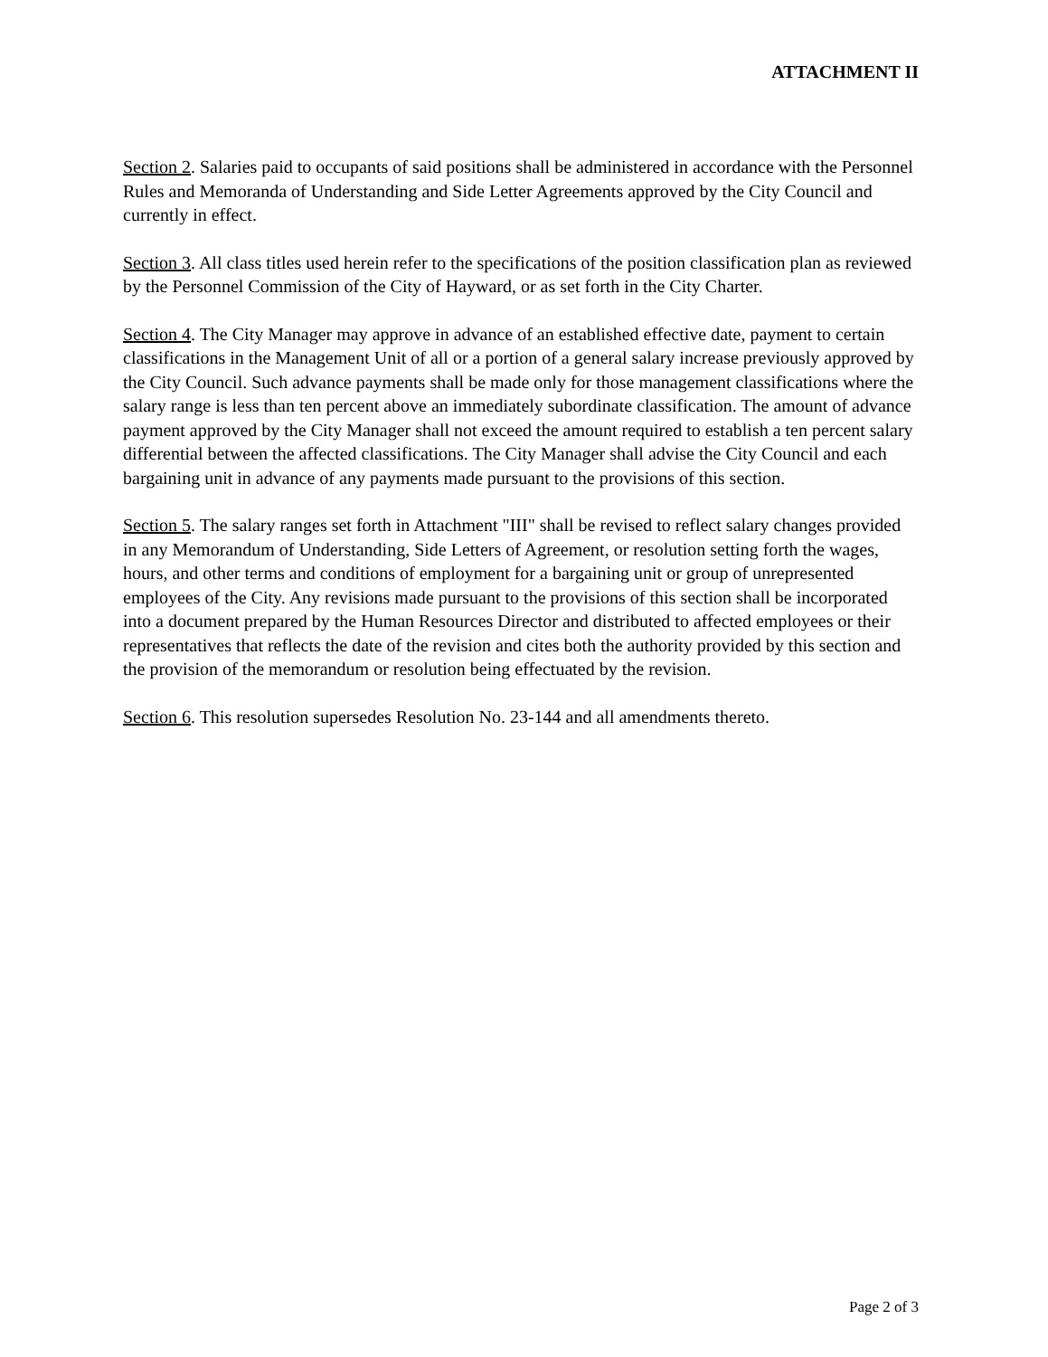ATTACHMENT II
Section 2. Salaries paid to occupants of said positions shall be administered in accordance with the Personnel Rules and Memoranda of Understanding and Side Letter Agreements approved by the City Council and currently in effect.
Section 3. All class titles used herein refer to the specifications of the position classification plan as reviewed by the Personnel Commission of the City of Hayward, or as set forth in the City Charter.
Section 4. The City Manager may approve in advance of an established effective date, payment to certain classifications in the Management Unit of all or a portion of a general salary increase previously approved by the City Council. Such advance payments shall be made only for those management classifications where the salary range is less than ten percent above an immediately subordinate classification. The amount of advance payment approved by the City Manager shall not exceed the amount required to establish a ten percent salary differential between the affected classifications. The City Manager shall advise the City Council and each bargaining unit in advance of any payments made pursuant to the provisions of this section.
Section 5. The salary ranges set forth in Attachment "III" shall be revised to reflect salary changes provided in any Memorandum of Understanding, Side Letters of Agreement, or resolution setting forth the wages, hours, and other terms and conditions of employment for a bargaining unit or group of unrepresented employees of the City. Any revisions made pursuant to the provisions of this section shall be incorporated into a document prepared by the Human Resources Director and distributed to affected employees or their representatives that reflects the date of the revision and cites both the authority provided by this section and the provision of the memorandum or resolution being effectuated by the revision.
Section 6. This resolution supersedes Resolution No. 23-144 and all amendments thereto.
Page 2 of 3